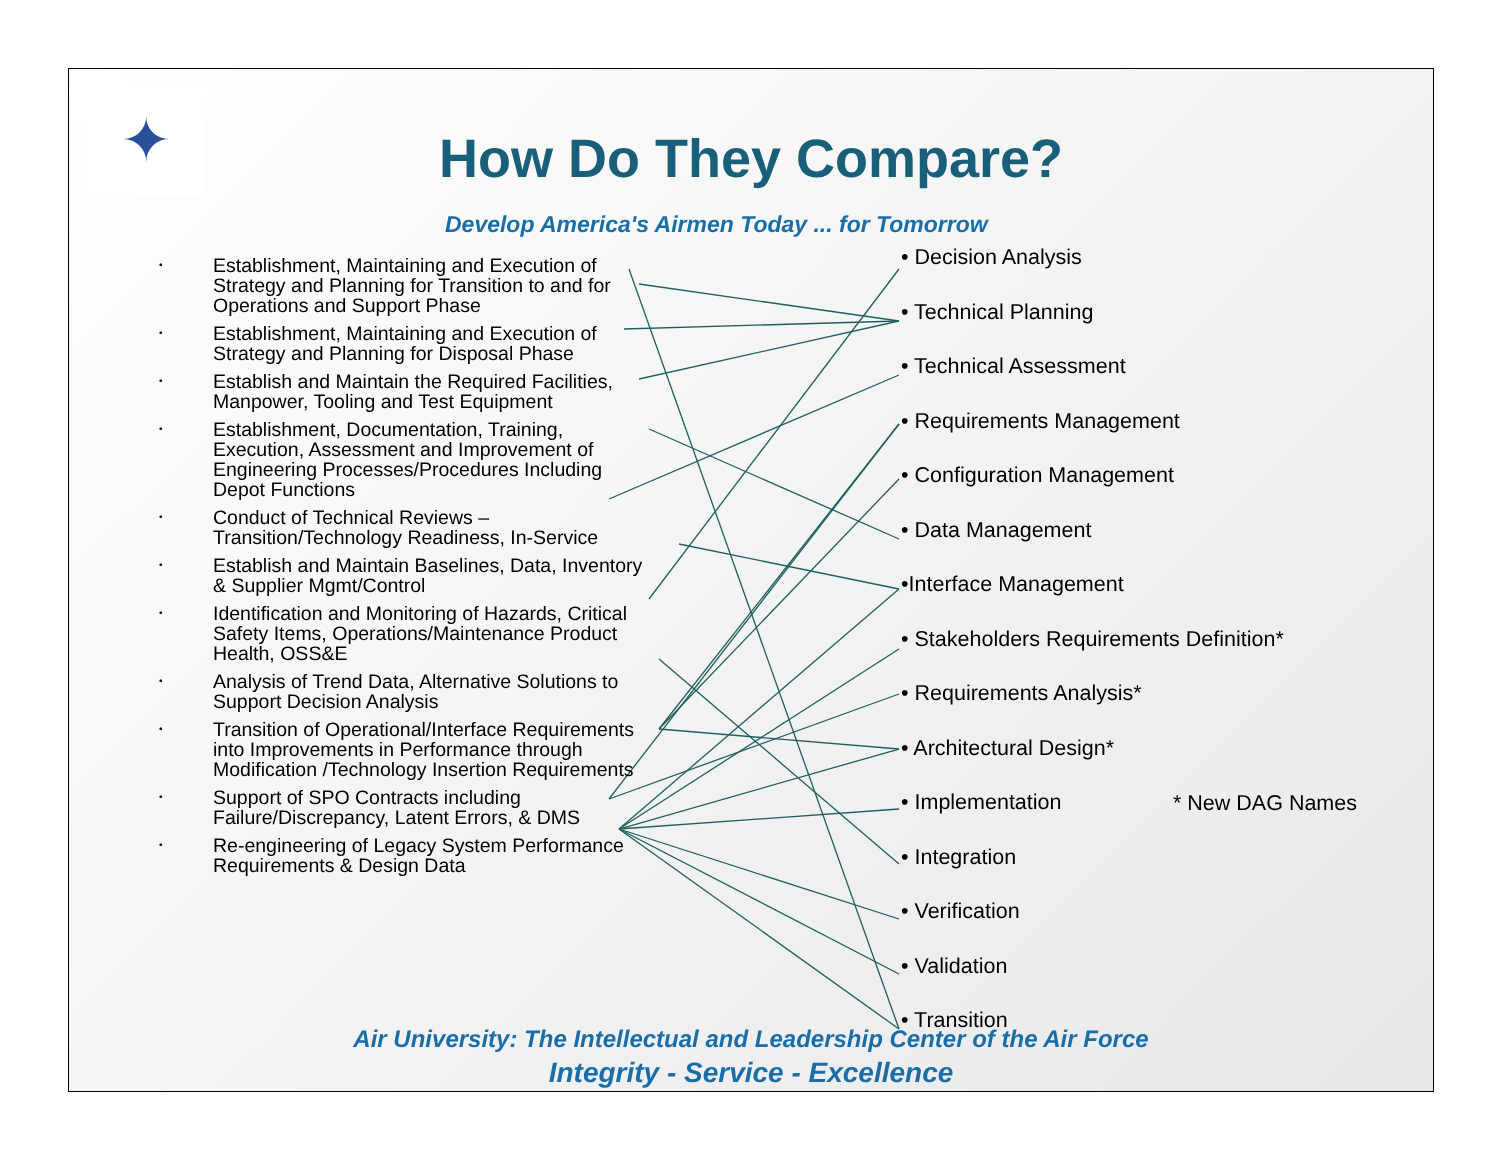✦
How Do They Compare?
Develop America's Airmen Today ... for Tomorrow
• Establishment, Maintaining and Execution of Strategy and Planning for Transition to and for Operations and Support Phase
• Establishment, Maintaining and Execution of Strategy and Planning for Disposal Phase
• Establish and Maintain the Required Facilities, Manpower, Tooling and Test Equipment
• Establishment, Documentation, Training, Execution, Assessment and Improvement of Engineering Processes/Procedures Including Depot Functions
• Conduct of Technical Reviews – Transition/Technology Readiness, In-Service
• Establish and Maintain Baselines, Data, Inventory & Supplier Mgmt/Control
• Identification and Monitoring of Hazards, Critical Safety Items, Operations/Maintenance Product Health, OSS&E
• Analysis of Trend Data, Alternative Solutions to Support Decision Analysis
• Transition of Operational/Interface Requirements into Improvements in Performance through Modification /Technology Insertion Requirements
• Support of SPO Contracts including Failure/Discrepancy, Latent Errors, & DMS
• Re-engineering of Legacy System Performance Requirements & Design Data
• Decision Analysis
• Technical Planning
• Technical Assessment
• Requirements Management
• Configuration Management
• Data Management
•Interface Management
• Stakeholders Requirements Definition*
• Requirements Analysis*
• Architectural Design*
• Implementation
• Integration
• Verification
• Validation
• Transition
* New DAG Names
Air University: The Intellectual and Leadership Center of the Air Force
Integrity - Service - Excellence